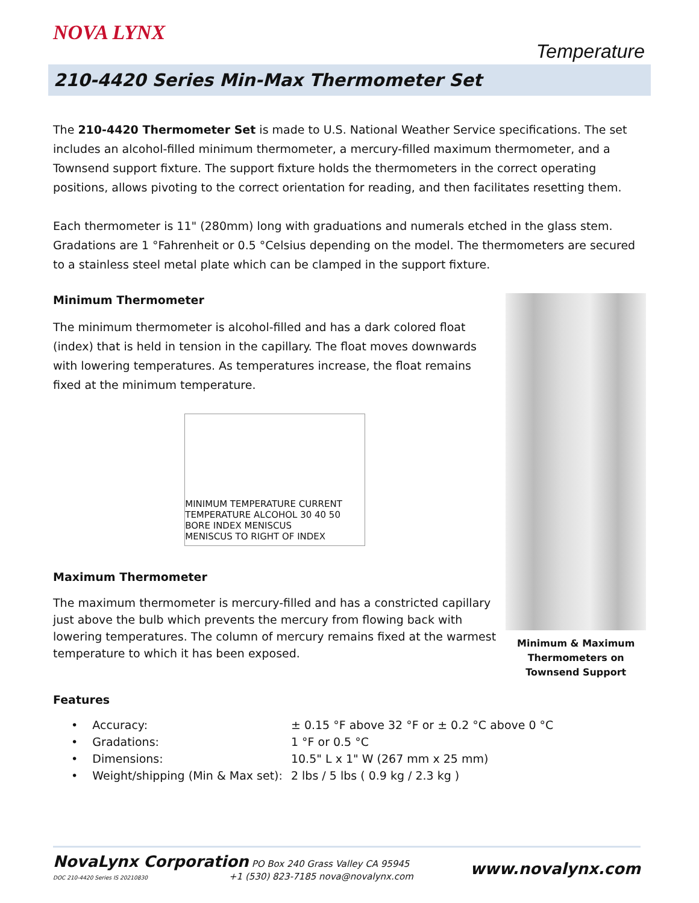NOVA LYNX
Temperature
210-4420 Series Min-Max Thermometer Set
The 210-4420 Thermometer Set is made to U.S. National Weather Service specifications. The set includes an alcohol-filled minimum thermometer, a mercury-filled maximum thermometer, and a Townsend support fixture. The support fixture holds the thermometers in the correct operating positions, allows pivoting to the correct orientation for reading, and then facilitates resetting them.
Each thermometer is 11" (280mm) long with graduations and numerals etched in the glass stem. Gradations are 1 °Fahrenheit or 0.5 °Celsius depending on the model. The thermometers are secured to a stainless steel metal plate which can be clamped in the support fixture.
Minimum Thermometer
The minimum thermometer is alcohol-filled and has a dark colored float (index) that is held in tension in the capillary. The float moves downwards with lowering temperatures. As temperatures increase, the float remains fixed at the minimum temperature.
MINIMUM TEMPERATURE CURRENT TEMPERATURE ALCOHOL 30 40 50 BORE INDEX MENISCUS
MENISCUS TO RIGHT OF INDEX
Maximum Thermometer
The maximum thermometer is mercury-filled and has a constricted capillary just above the bulb which prevents the mercury from flowing back with lowering temperatures. The column of mercury remains fixed at the warmest temperature to which it has been exposed.
Minimum & Maximum Thermometers on Townsend Support
Features
| • Accuracy: | ± 0.15 °F above 32 °F or ± 0.2 °C above 0 °C |
| • Gradations: | 1 °F or 0.5 °C |
| • Dimensions: | 10.5" L x 1" W (267 mm x 25 mm) |
| • Weight/shipping (Min & Max set): | 2 lbs / 5 lbs ( 0.9 kg / 2.3 kg ) |
NovaLynx Corporation PO Box 240 Grass Valley CA 95945
DOC 210-4420 Series IS 20210830 +1 (530) 823-7185 nova@novalynx.com
www.novalynx.com